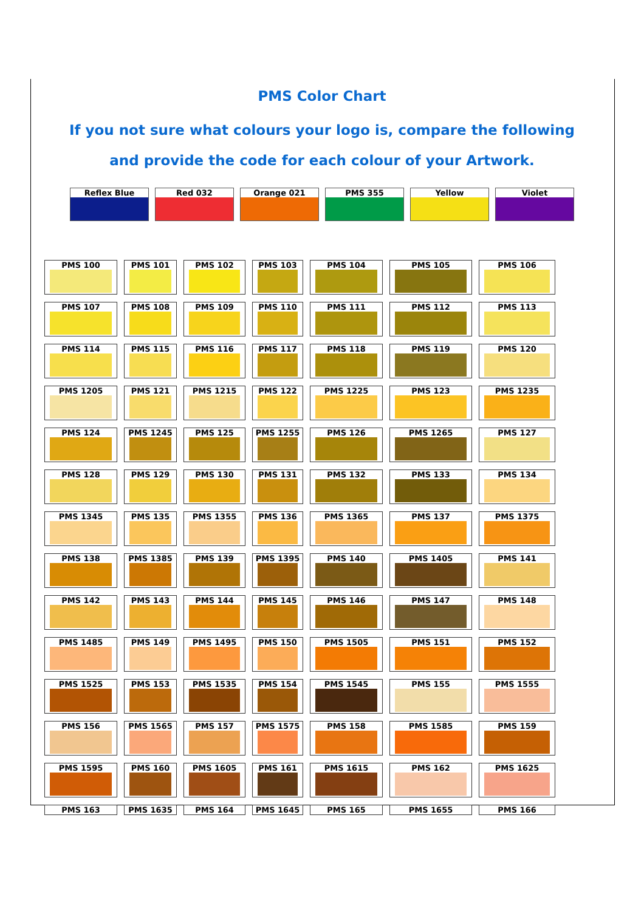PMS Color Chart
If you not sure what colours your logo is, compare the following
and provide the code for each colour of your Artwork.
| Reflex Blue | Red 032 | Orange 021 | PMS 355 | Yellow | Violet |
| PMS 100 | PMS 101 | PMS 102 | PMS 103 | PMS 104 | PMS 105 | PMS 106 |
| PMS 107 | PMS 108 | PMS 109 | PMS 110 | PMS 111 | PMS 112 | PMS 113 |
| PMS 114 | PMS 115 | PMS 116 | PMS 117 | PMS 118 | PMS 119 | PMS 120 |
| PMS 1205 | PMS 121 | PMS 1215 | PMS 122 | PMS 1225 | PMS 123 | PMS 1235 |
| PMS 124 | PMS 1245 | PMS 125 | PMS 1255 | PMS 126 | PMS 1265 | PMS 127 |
| PMS 128 | PMS 129 | PMS 130 | PMS 131 | PMS 132 | PMS 133 | PMS 134 |
| PMS 1345 | PMS 135 | PMS 1355 | PMS 136 | PMS 1365 | PMS 137 | PMS 1375 |
| PMS 138 | PMS 1385 | PMS 139 | PMS 1395 | PMS 140 | PMS 1405 | PMS 141 |
| PMS 142 | PMS 143 | PMS 144 | PMS 145 | PMS 146 | PMS 147 | PMS 148 |
| PMS 1485 | PMS 149 | PMS 1495 | PMS 150 | PMS 1505 | PMS 151 | PMS 152 |
| PMS 1525 | PMS 153 | PMS 1535 | PMS 154 | PMS 1545 | PMS 155 | PMS 1555 |
| PMS 156 | PMS 1565 | PMS 157 | PMS 1575 | PMS 158 | PMS 1585 | PMS 159 |
| PMS 1595 | PMS 160 | PMS 1605 | PMS 161 | PMS 1615 | PMS 162 | PMS 1625 |
| PMS 163 | PMS 1635 | PMS 164 | PMS 1645 | PMS 165 | PMS 1655 | PMS 166 |